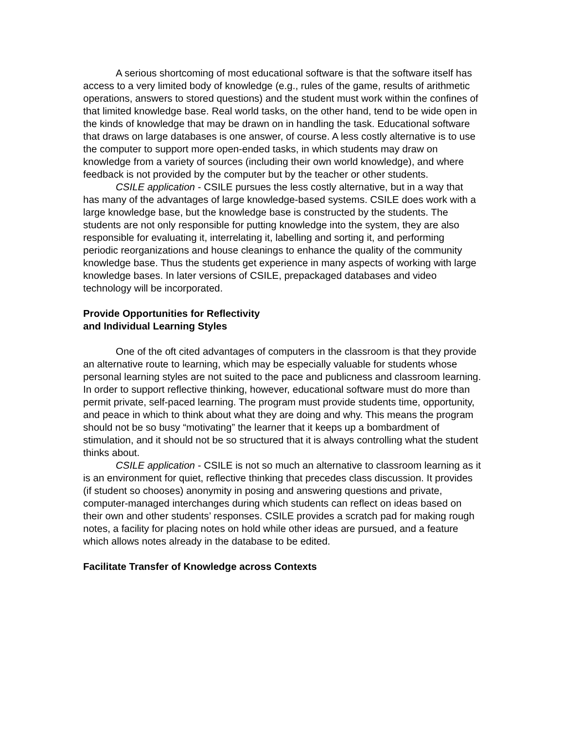A serious shortcoming of most educational software is that the software itself has access to a very limited body of knowledge (e.g., rules of the game, results of arithmetic operations, answers to stored questions) and the student must work within the confines of that limited knowledge base. Real world tasks, on the other hand, tend to be wide open in the kinds of knowledge that may be drawn on in handling the task. Educational software that draws on large databases is one answer, of course. A less costly alternative is to use the computer to support more open-ended tasks, in which students may draw on knowledge from a variety of sources (including their own world knowledge), and where feedback is not provided by the computer but by the teacher or other students.
CSILE application - CSILE pursues the less costly alternative, but in a way that has many of the advantages of large knowledge-based systems. CSILE does work with a large knowledge base, but the knowledge base is constructed by the students. The students are not only responsible for putting knowledge into the system, they are also responsible for evaluating it, interrelating it, labelling and sorting it, and performing periodic reorganizations and house cleanings to enhance the quality of the community knowledge base. Thus the students get experience in many aspects of working with large knowledge bases. In later versions of CSILE, prepackaged databases and video technology will be incorporated.
Provide Opportunities for Reflectivity
and Individual Learning Styles
One of the oft cited advantages of computers in the classroom is that they provide an alternative route to learning, which may be especially valuable for students whose personal learning styles are not suited to the pace and publicness and classroom learning. In order to support reflective thinking, however, educational software must do more than permit private, self-paced learning. The program must provide students time, opportunity, and peace in which to think about what they are doing and why. This means the program should not be so busy “motivating” the learner that it keeps up a bombardment of stimulation, and it should not be so structured that it is always controlling what the student thinks about.
CSILE application - CSILE is not so much an alternative to classroom learning as it is an environment for quiet, reflective thinking that precedes class discussion. It provides (if student so chooses) anonymity in posing and answering questions and private, computer-managed interchanges during which students can reflect on ideas based on their own and other students’ responses. CSILE provides a scratch pad for making rough notes, a facility for placing notes on hold while other ideas are pursued, and a feature which allows notes already in the database to be edited.
Facilitate Transfer of Knowledge across Contexts